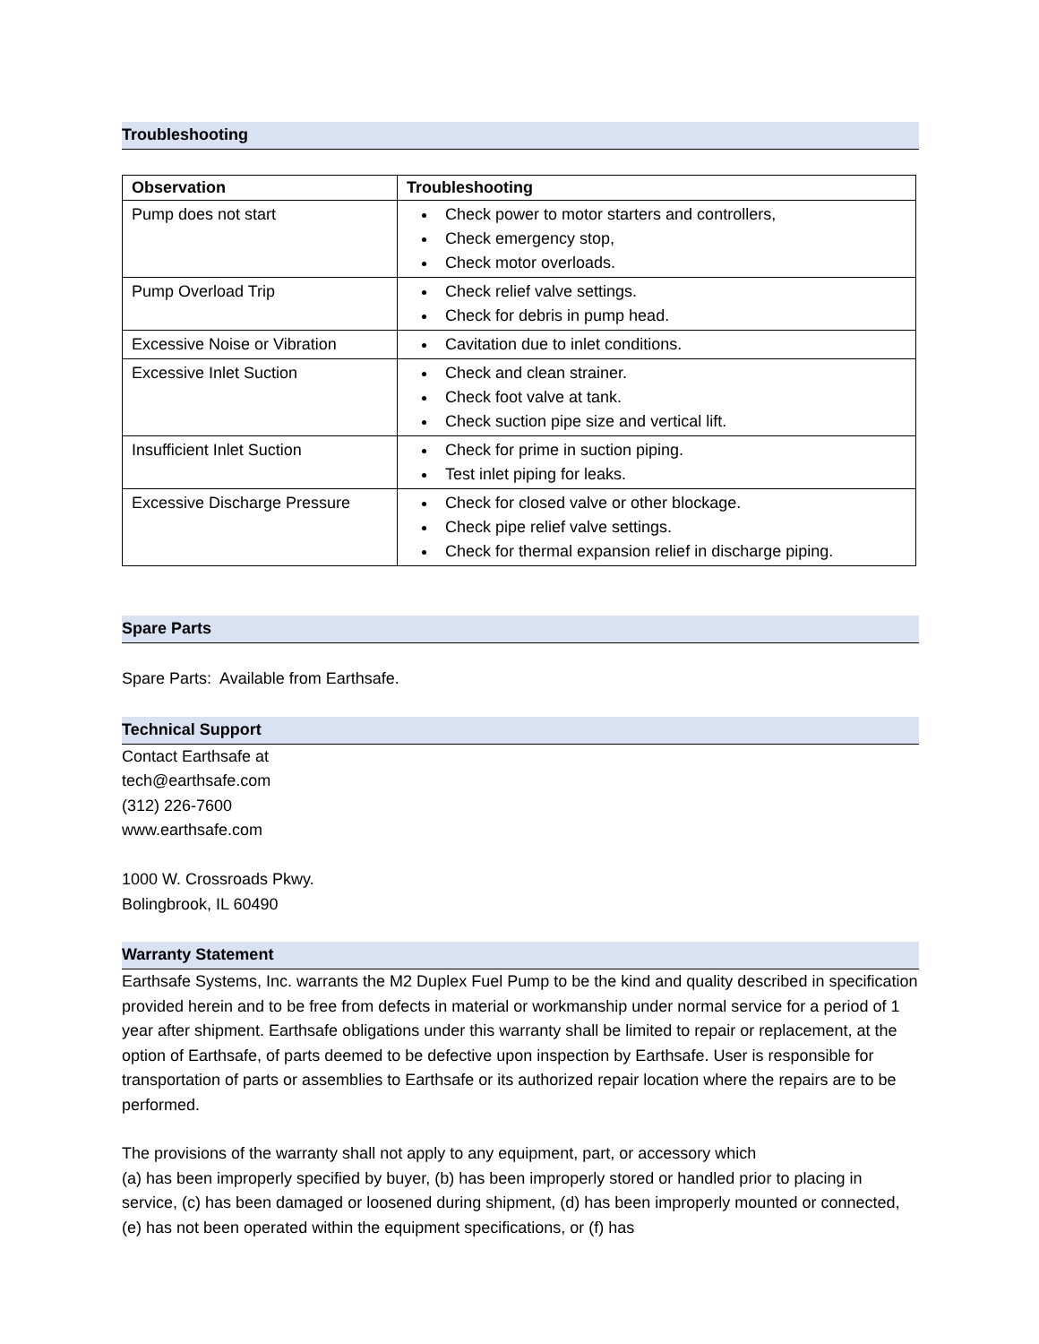Troubleshooting
| Observation | Troubleshooting |
| --- | --- |
| Pump does not start | Check power to motor starters and controllers, Check emergency stop, Check motor overloads. |
| Pump Overload Trip | Check relief valve settings. Check for debris in pump head. |
| Excessive Noise or Vibration | Cavitation due to inlet conditions. |
| Excessive Inlet Suction | Check and clean strainer. Check foot valve at tank. Check suction pipe size and vertical lift. |
| Insufficient Inlet Suction | Check for prime in suction piping. Test inlet piping for leaks. |
| Excessive Discharge Pressure | Check for closed valve or other blockage. Check pipe relief valve settings. Check for thermal expansion relief in discharge piping. |
Spare Parts
Spare Parts: Available from Earthsafe.
Technical Support
Contact Earthsafe at
tech@earthsafe.com
(312) 226-7600
www.earthsafe.com
1000 W. Crossroads Pkwy.
Bolingbrook, IL 60490
Warranty Statement
Earthsafe Systems, Inc. warrants the M2 Duplex Fuel Pump to be the kind and quality described in specification provided herein and to be free from defects in material or workmanship under normal service for a period of 1 year after shipment. Earthsafe obligations under this warranty shall be limited to repair or replacement, at the option of Earthsafe, of parts deemed to be defective upon inspection by Earthsafe. User is responsible for transportation of parts or assemblies to Earthsafe or its authorized repair location where the repairs are to be performed.
The provisions of the warranty shall not apply to any equipment, part, or accessory which
(a) has been improperly specified by buyer, (b) has been improperly stored or handled prior to placing in service, (c) has been damaged or loosened during shipment, (d) has been improperly mounted or connected, (e) has not been operated within the equipment specifications, or (f) has